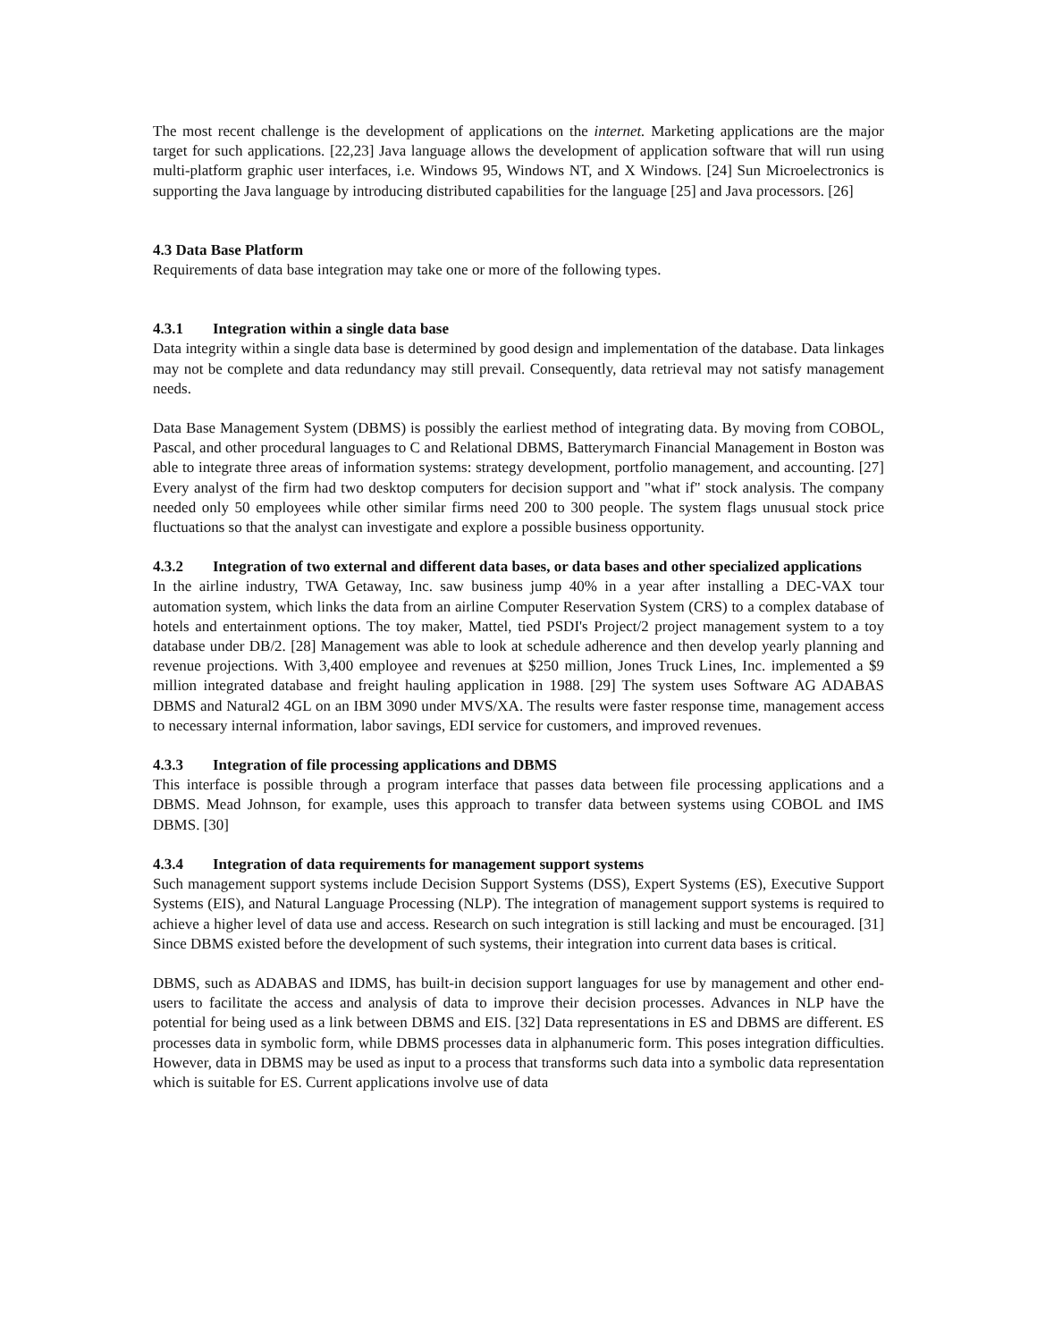The most recent challenge is the development of applications on the internet. Marketing applications are the major target for such applications. [22,23] Java language allows the development of application software that will run using multi-platform graphic user interfaces, i.e. Windows 95, Windows NT, and X Windows. [24] Sun Microelectronics is supporting the Java language by introducing distributed capabilities for the language [25] and Java processors. [26]
4.3 Data Base Platform
Requirements of data base integration may take one or more of the following types.
4.3.1 Integration within a single data base
Data integrity within a single data base is determined by good design and implementation of the database. Data linkages may not be complete and data redundancy may still prevail. Consequently, data retrieval may not satisfy management needs.
Data Base Management System (DBMS) is possibly the earliest method of integrating data. By moving from COBOL, Pascal, and other procedural languages to C and Relational DBMS, Batterymarch Financial Management in Boston was able to integrate three areas of information systems: strategy development, portfolio management, and accounting. [27] Every analyst of the firm had two desktop computers for decision support and "what if" stock analysis. The company needed only 50 employees while other similar firms need 200 to 300 people. The system flags unusual stock price fluctuations so that the analyst can investigate and explore a possible business opportunity.
4.3.2 Integration of two external and different data bases, or data bases and other specialized applications
In the airline industry, TWA Getaway, Inc. saw business jump 40% in a year after installing a DEC-VAX tour automation system, which links the data from an airline Computer Reservation System (CRS) to a complex database of hotels and entertainment options. The toy maker, Mattel, tied PSDI's Project/2 project management system to a toy database under DB/2. [28] Management was able to look at schedule adherence and then develop yearly planning and revenue projections. With 3,400 employee and revenues at $250 million, Jones Truck Lines, Inc. implemented a $9 million integrated database and freight hauling application in 1988. [29] The system uses Software AG ADABAS DBMS and Natural2 4GL on an IBM 3090 under MVS/XA. The results were faster response time, management access to necessary internal information, labor savings, EDI service for customers, and improved revenues.
4.3.3 Integration of file processing applications and DBMS
This interface is possible through a program interface that passes data between file processing applications and a DBMS. Mead Johnson, for example, uses this approach to transfer data between systems using COBOL and IMS DBMS. [30]
4.3.4 Integration of data requirements for management support systems
Such management support systems include Decision Support Systems (DSS), Expert Systems (ES), Executive Support Systems (EIS), and Natural Language Processing (NLP). The integration of management support systems is required to achieve a higher level of data use and access. Research on such integration is still lacking and must be encouraged. [31] Since DBMS existed before the development of such systems, their integration into current data bases is critical.
DBMS, such as ADABAS and IDMS, has built-in decision support languages for use by management and other end-users to facilitate the access and analysis of data to improve their decision processes. Advances in NLP have the potential for being used as a link between DBMS and EIS. [32] Data representations in ES and DBMS are different. ES processes data in symbolic form, while DBMS processes data in alphanumeric form. This poses integration difficulties. However, data in DBMS may be used as input to a process that transforms such data into a symbolic data representation which is suitable for ES. Current applications involve use of data